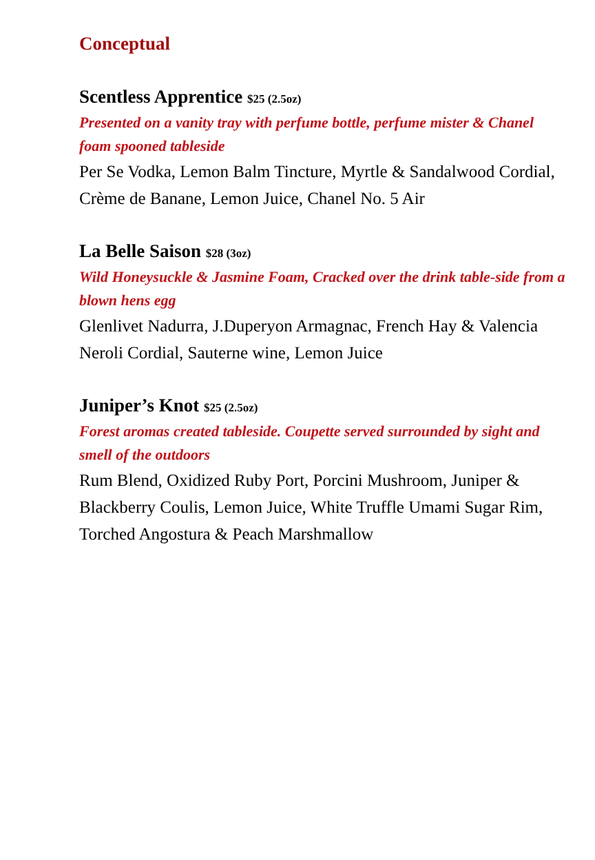Conceptual
Scentless Apprentice $25 (2.5oz)
Presented on a vanity tray with perfume bottle, perfume mister & Chanel foam spooned tableside
Per Se Vodka, Lemon Balm Tincture, Myrtle & Sandalwood Cordial, Crème de Banane, Lemon Juice, Chanel No. 5 Air
La Belle Saison $28 (3oz)
Wild Honeysuckle & Jasmine Foam, Cracked over the drink table-side from a blown hens egg
Glenlivet Nadurra, J.Duperyon Armagnac, French Hay & Valencia Neroli Cordial, Sauterne wine, Lemon Juice
Juniper’s Knot $25 (2.5oz)
Forest aromas created tableside. Coupette served surrounded by sight and smell of the outdoors
Rum Blend, Oxidized Ruby Port, Porcini Mushroom, Juniper & Blackberry Coulis, Lemon Juice, White Truffle Umami Sugar Rim, Torched Angostura & Peach Marshmallow